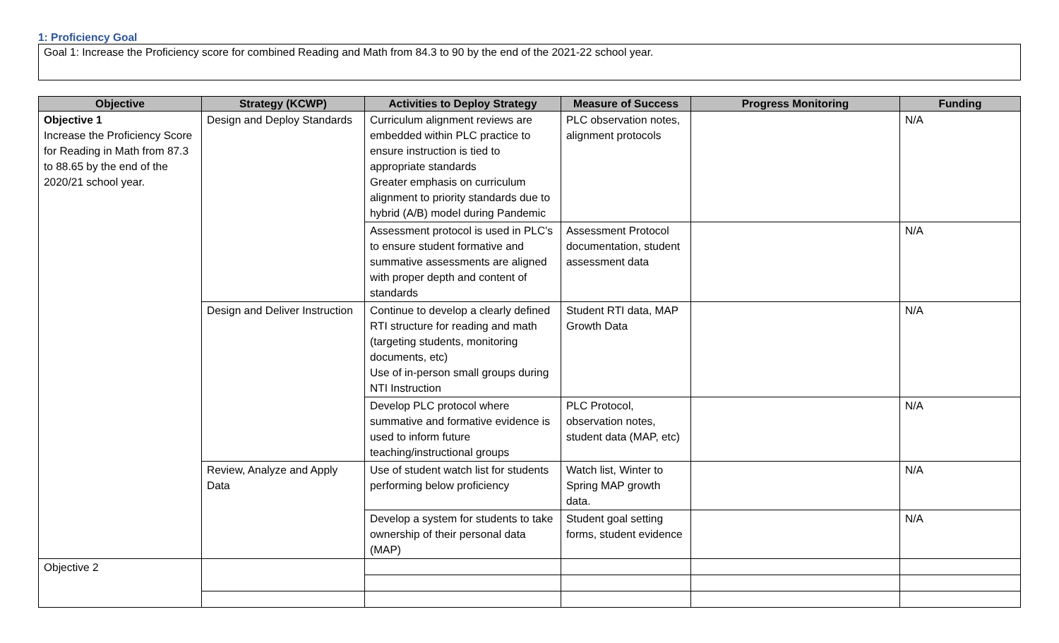1: Proficiency Goal
Goal 1: Increase the Proficiency score for combined Reading and Math from 84.3 to 90 by the end of the 2021-22 school year.
| Objective | Strategy (KCWP) | Activities to Deploy Strategy | Measure of Success | Progress Monitoring | Funding |
| --- | --- | --- | --- | --- | --- |
| Objective 1 Increase the Proficiency Score for Reading in Math from 87.3 to 88.65 by the end of the 2020/21 school year. | Design and Deploy Standards | Curriculum alignment reviews are embedded within PLC practice to ensure instruction is tied to appropriate standards Greater emphasis on curriculum alignment to priority standards due to hybrid (A/B) model during Pandemic | PLC observation notes, alignment protocols | | N/A |
| | | Assessment protocol is used in PLC’s to ensure student formative and summative assessments are aligned with proper depth and content of standards | Assessment Protocol documentation, student assessment data | | N/A |
| | Design and Deliver Instruction | Continue to develop a clearly defined RTI structure for reading and math (targeting students, monitoring documents, etc) Use of in-person small groups during NTI Instruction | Student RTI data, MAP Growth Data | | N/A |
| | | Develop PLC protocol where summative and formative evidence is used to inform future teaching/instructional groups | PLC Protocol, observation notes, student data (MAP, etc) | | N/A |
| | Review, Analyze and Apply Data | Use of student watch list for students performing below proficiency | Watch list, Winter to Spring MAP growth data. | | N/A |
| | | Develop a system for students to take ownership of their personal data (MAP) | Student goal setting forms, student evidence | | N/A |
| Objective 2 | | | | | |